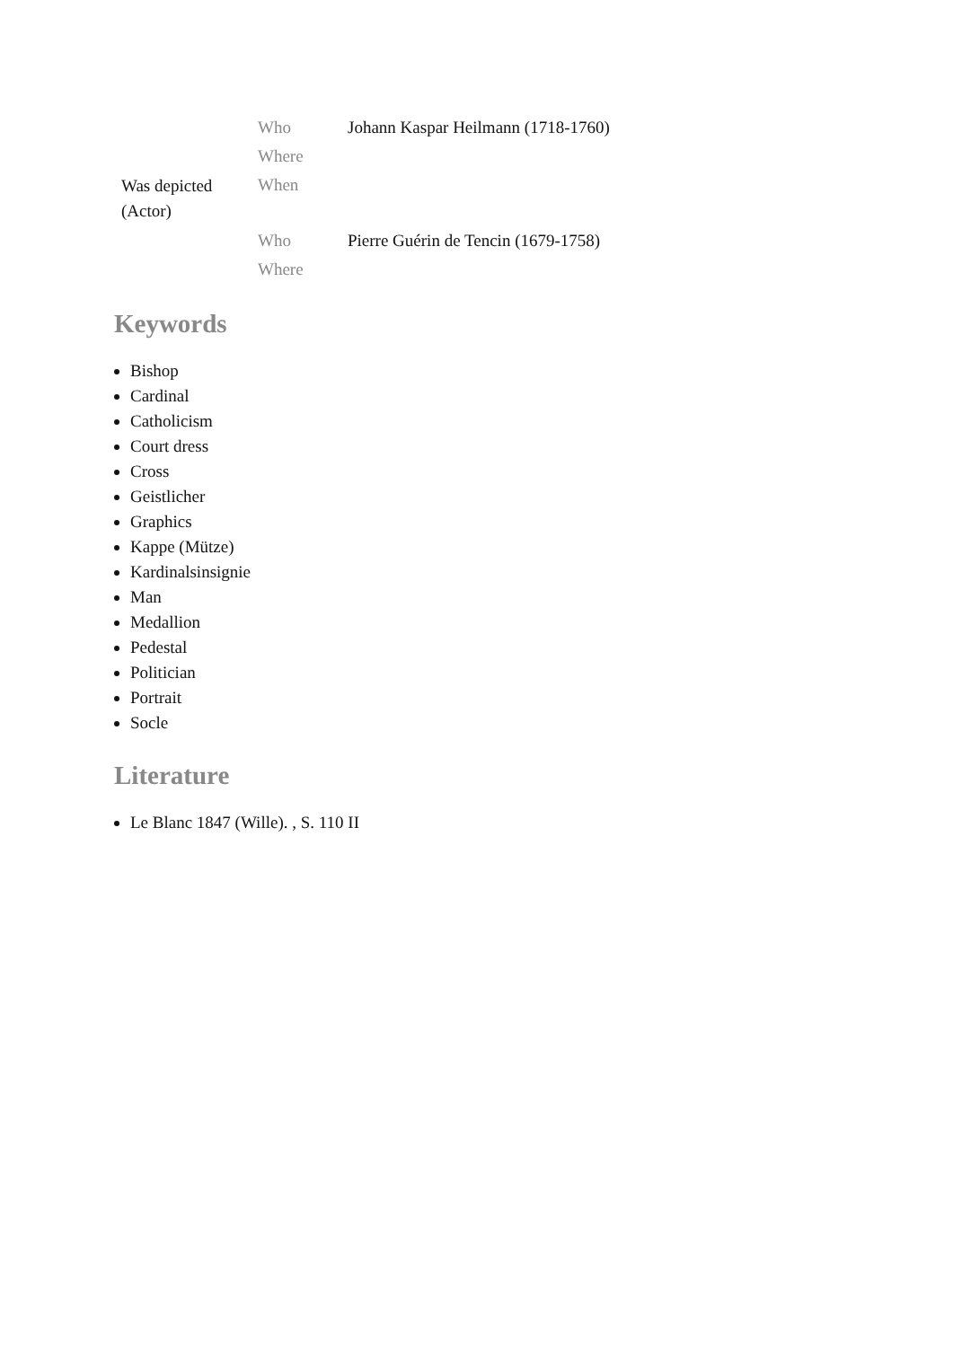| Was depicted (Actor) | Who | Johann Kaspar Heilmann (1718-1760) |
| | Where | |
| | When | |
| | Who | Pierre Guérin de Tencin (1679-1758) |
| | Where | |
Keywords
Bishop
Cardinal
Catholicism
Court dress
Cross
Geistlicher
Graphics
Kappe (Mütze)
Kardinalsinsignie
Man
Medallion
Pedestal
Politician
Portrait
Socle
Literature
Le Blanc 1847 (Wille). , S. 110 II